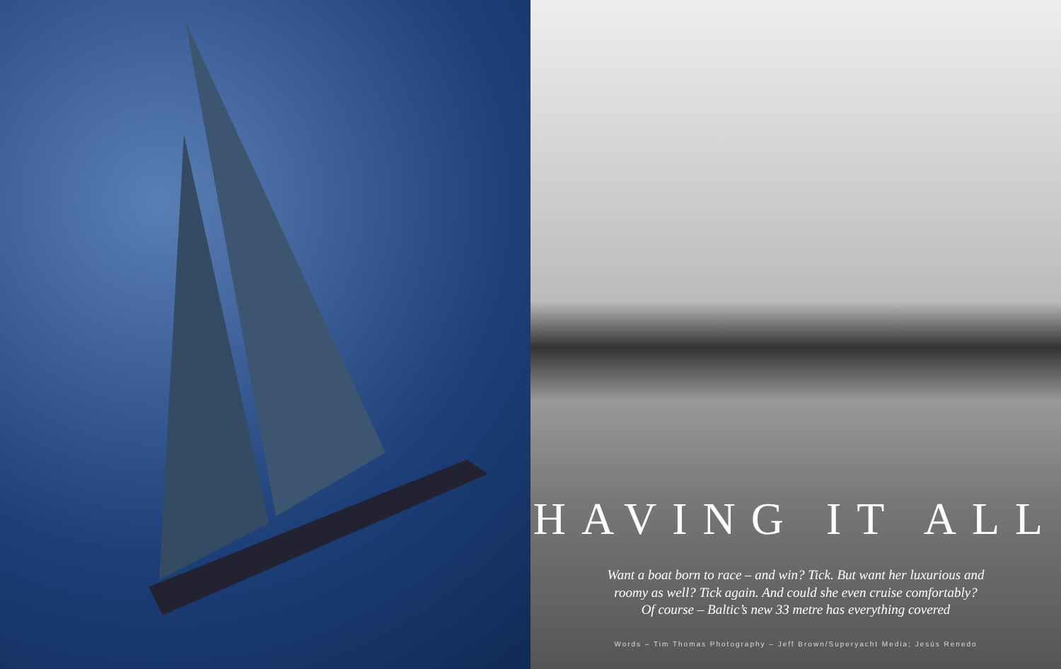HAVING IT ALL
Want a boat born to race – and win? Tick. But want her luxurious and
roomy as well? Tick again. And could she even cruise comfortably?
Of course – Baltic’s new 33 metre has everything covered
Words – Tim Thomas Photography – Jeff Brown/Superyacht Media; Jesús Renedo